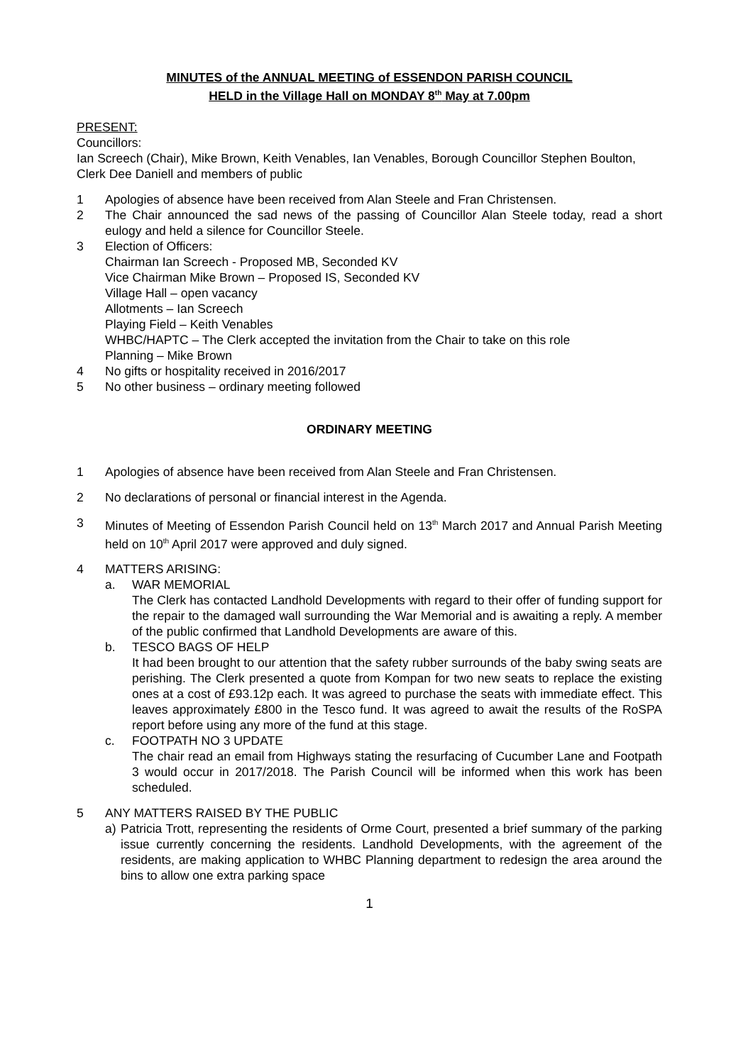MINUTES of the ANNUAL MEETING of ESSENDON PARISH COUNCIL
HELD in the Village Hall on MONDAY 8<sup>th</sup> May at 7.00pm
PRESENT:
Councillors:
Ian Screech (Chair), Mike Brown, Keith Venables, Ian Venables, Borough Councillor Stephen Boulton, Clerk Dee Daniell and members of public
1 Apologies of absence have been received from Alan Steele and Fran Christensen.
2 The Chair announced the sad news of the passing of Councillor Alan Steele today, read a short eulogy and held a silence for Councillor Steele.
3 Election of Officers:
Chairman Ian Screech - Proposed MB, Seconded KV
Vice Chairman Mike Brown – Proposed IS, Seconded KV
Village Hall – open vacancy
Allotments – Ian Screech
Playing Field – Keith Venables
WHBC/HAPTC – The Clerk accepted the invitation from the Chair to take on this role
Planning – Mike Brown
4 No gifts or hospitality received in 2016/2017
5 No other business – ordinary meeting followed
ORDINARY MEETING
1 Apologies of absence have been received from Alan Steele and Fran Christensen.
2 No declarations of personal or financial interest in the Agenda.
3 Minutes of Meeting of Essendon Parish Council held on 13<sup>th</sup> March 2017 and Annual Parish Meeting held on 10<sup>th</sup> April 2017 were approved and duly signed.
4 MATTERS ARISING:
a. WAR MEMORIAL
The Clerk has contacted Landhold Developments with regard to their offer of funding support for the repair to the damaged wall surrounding the War Memorial and is awaiting a reply. A member of the public confirmed that Landhold Developments are aware of this.
b. TESCO BAGS OF HELP
It had been brought to our attention that the safety rubber surrounds of the baby swing seats are perishing. The Clerk presented a quote from Kompan for two new seats to replace the existing ones at a cost of £93.12p each. It was agreed to purchase the seats with immediate effect. This leaves approximately £800 in the Tesco fund. It was agreed to await the results of the RoSPA report before using any more of the fund at this stage.
c. FOOTPATH NO 3 UPDATE
The chair read an email from Highways stating the resurfacing of Cucumber Lane and Footpath 3 would occur in 2017/2018. The Parish Council will be informed when this work has been scheduled.
5 ANY MATTERS RAISED BY THE PUBLIC
a) Patricia Trott, representing the residents of Orme Court, presented a brief summary of the parking issue currently concerning the residents. Landhold Developments, with the agreement of the residents, are making application to WHBC Planning department to redesign the area around the bins to allow one extra parking space
1